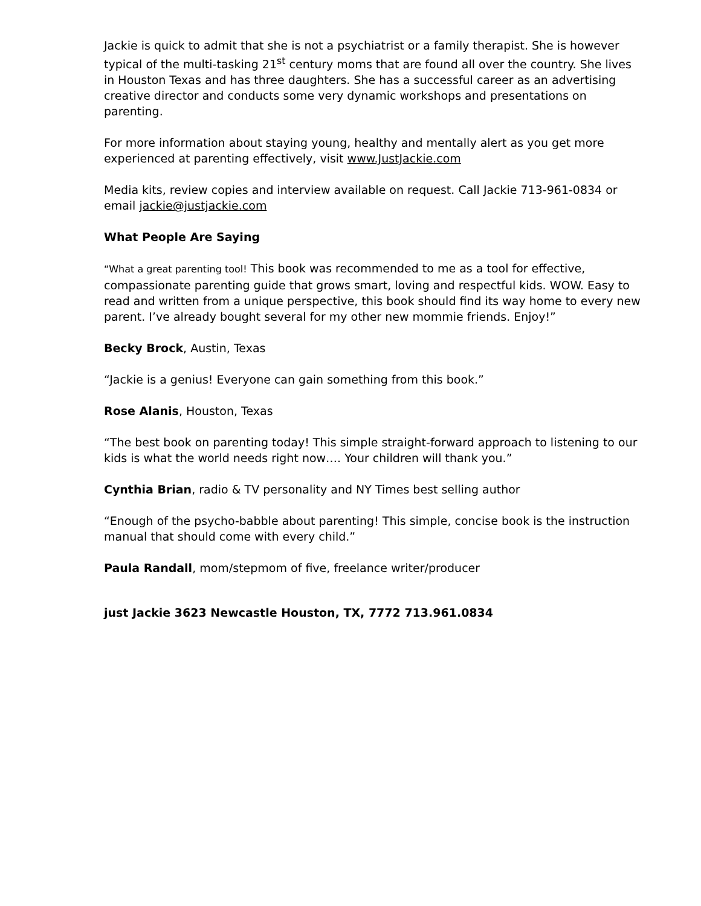Jackie is quick to admit that she is not a psychiatrist or a family therapist. She is however typical of the multi-tasking 21<sup>st</sup> century moms that are found all over the country. She lives in Houston Texas and has three daughters. She has a successful career as an advertising creative director and conducts some very dynamic workshops and presentations on parenting.
For more information about staying young, healthy and mentally alert as you get more experienced at parenting effectively, visit www.JustJackie.com
Media kits, review copies and interview available on request. Call Jackie 713-961-0834 or email jackie@justjackie.com
What People Are Saying
“What a great parenting tool! This book was recommended to me as a tool for effective, compassionate parenting guide that grows smart, loving and respectful kids. WOW. Easy to read and written from a unique perspective, this book should find its way home to every new parent. I’ve already bought several for my other new mommie friends. Enjoy!”
Becky Brock, Austin, Texas
“Jackie is a genius! Everyone can gain something from this book.”
Rose Alanis, Houston, Texas
“The best book on parenting today! This simple straight-forward approach to listening to our kids is what the world needs right now…. Your children will thank you.”
Cynthia Brian, radio & TV personality and NY Times best selling author
“Enough of the psycho-babble about parenting! This simple, concise book is the instruction manual that should come with every child.”
Paula Randall, mom/stepmom of five, freelance writer/producer
just Jackie 3623 Newcastle Houston, TX, 7772 713.961.0834